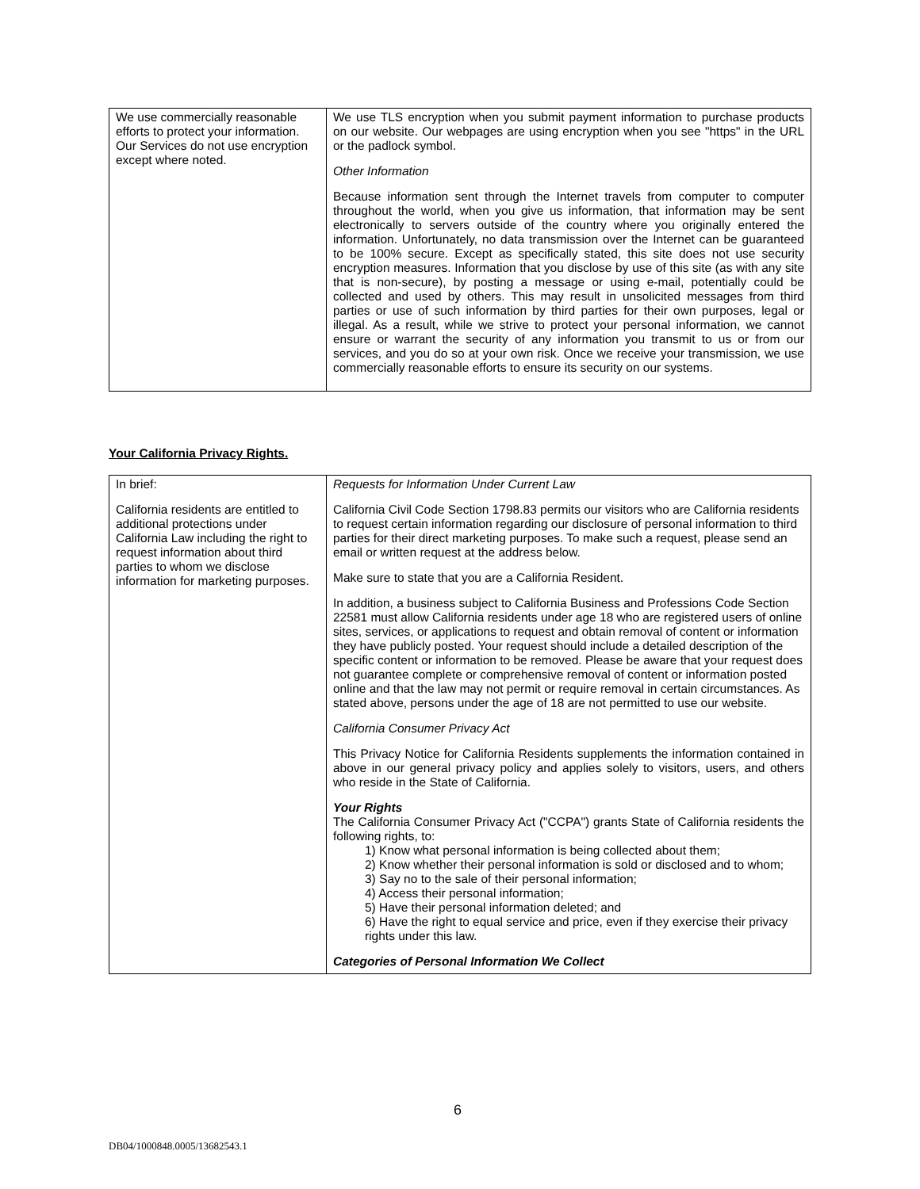| We use commercially reasonable efforts to protect your information. Our Services do not use encryption except where noted. | We use TLS encryption when you submit payment information to purchase products on our website. Our webpages are using encryption when you see "https" in the URL or the padlock symbol. Other Information Because information sent through the Internet travels from computer to computer throughout the world, when you give us information, that information may be sent electronically to servers outside of the country where you originally entered the information. Unfortunately, no data transmission over the Internet can be guaranteed to be 100% secure. Except as specifically stated, this site does not use security encryption measures. Information that you disclose by use of this site (as with any site that is non-secure), by posting a message or using e-mail, potentially could be collected and used by others. This may result in unsolicited messages from third parties or use of such information by third parties for their own purposes, legal or illegal. As a result, while we strive to protect your personal information, we cannot ensure or warrant the security of any information you transmit to us or from our services, and you do so at your own risk. Once we receive your transmission, we use commercially reasonable efforts to ensure its security on our systems. |
Your California Privacy Rights.
| In brief: California residents are entitled to additional protections under California Law including the right to request information about third parties to whom we disclose information for marketing purposes. | Requests for Information Under Current Law California Civil Code Section 1798.83 permits our visitors who are California residents to request certain information regarding our disclosure of personal information to third parties for their direct marketing purposes. To make such a request, please send an email or written request at the address below. Make sure to state that you are a California Resident. In addition, a business subject to California Business and Professions Code Section 22581 must allow California residents under age 18 who are registered users of online sites, services, or applications to request and obtain removal of content or information they have publicly posted. Your request should include a detailed description of the specific content or information to be removed. Please be aware that your request does not guarantee complete or comprehensive removal of content or information posted online and that the law may not permit or require removal in certain circumstances. As stated above, persons under the age of 18 are not permitted to use our website. California Consumer Privacy Act This Privacy Notice for California Residents supplements the information contained in above in our general privacy policy and applies solely to visitors, users, and others who reside in the State of California. Your Rights The California Consumer Privacy Act ("CCPA") grants State of California residents the following rights, to: 1) Know what personal information is being collected about them; 2) Know whether their personal information is sold or disclosed and to whom; 3) Say no to the sale of their personal information; 4) Access their personal information; 5) Have their personal information deleted; and 6) Have the right to equal service and price, even if they exercise their privacy rights under this law. Categories of Personal Information We Collect |
6
DB04/1000848.0005/13682543.1